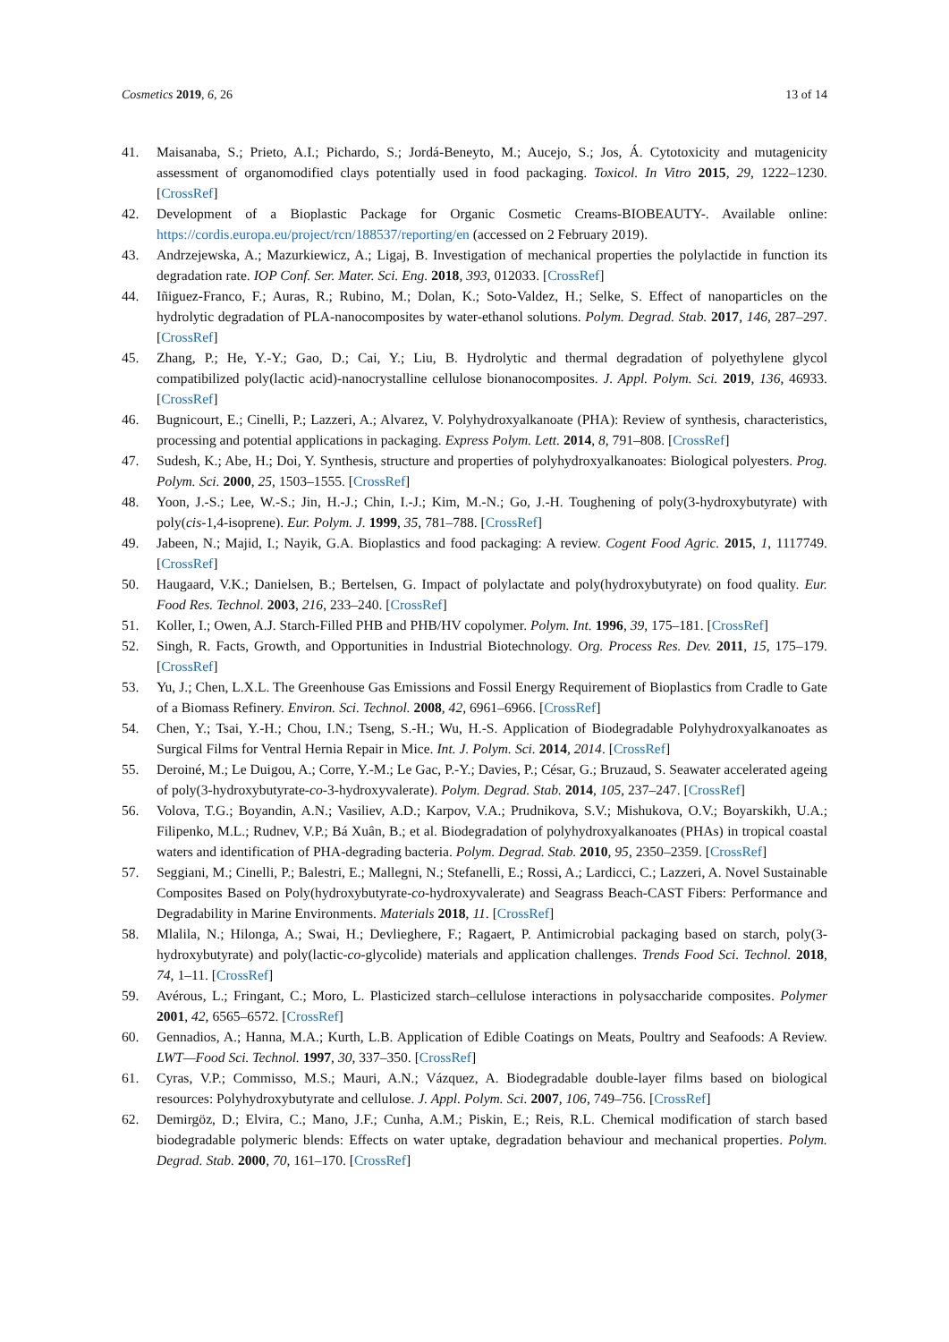Cosmetics 2019, 6, 26 13 of 14
41. Maisanaba, S.; Prieto, A.I.; Pichardo, S.; Jordá-Beneyto, M.; Aucejo, S.; Jos, Á. Cytotoxicity and mutagenicity assessment of organomodified clays potentially used in food packaging. Toxicol. In Vitro 2015, 29, 1222–1230. [CrossRef]
42. Development of a Bioplastic Package for Organic Cosmetic Creams-BIOBEAUTY-. Available online: https://cordis.europa.eu/project/rcn/188537/reporting/en (accessed on 2 February 2019).
43. Andrzejewska, A.; Mazurkiewicz, A.; Ligaj, B. Investigation of mechanical properties the polylactide in function its degradation rate. IOP Conf. Ser. Mater. Sci. Eng. 2018, 393, 012033. [CrossRef]
44. Iñiguez-Franco, F.; Auras, R.; Rubino, M.; Dolan, K.; Soto-Valdez, H.; Selke, S. Effect of nanoparticles on the hydrolytic degradation of PLA-nanocomposites by water-ethanol solutions. Polym. Degrad. Stab. 2017, 146, 287–297. [CrossRef]
45. Zhang, P.; He, Y.-Y.; Gao, D.; Cai, Y.; Liu, B. Hydrolytic and thermal degradation of polyethylene glycol compatibilized poly(lactic acid)-nanocrystalline cellulose bionanocomposites. J. Appl. Polym. Sci. 2019, 136, 46933. [CrossRef]
46. Bugnicourt, E.; Cinelli, P.; Lazzeri, A.; Alvarez, V. Polyhydroxyalkanoate (PHA): Review of synthesis, characteristics, processing and potential applications in packaging. Express Polym. Lett. 2014, 8, 791–808. [CrossRef]
47. Sudesh, K.; Abe, H.; Doi, Y. Synthesis, structure and properties of polyhydroxyalkanoates: Biological polyesters. Prog. Polym. Sci. 2000, 25, 1503–1555. [CrossRef]
48. Yoon, J.-S.; Lee, W.-S.; Jin, H.-J.; Chin, I.-J.; Kim, M.-N.; Go, J.-H. Toughening of poly(3-hydroxybutyrate) with poly(cis-1,4-isoprene). Eur. Polym. J. 1999, 35, 781–788. [CrossRef]
49. Jabeen, N.; Majid, I.; Nayik, G.A. Bioplastics and food packaging: A review. Cogent Food Agric. 2015, 1, 1117749. [CrossRef]
50. Haugaard, V.K.; Danielsen, B.; Bertelsen, G. Impact of polylactate and poly(hydroxybutyrate) on food quality. Eur. Food Res. Technol. 2003, 216, 233–240. [CrossRef]
51. Koller, I.; Owen, A.J. Starch-Filled PHB and PHB/HV copolymer. Polym. Int. 1996, 39, 175–181. [CrossRef]
52. Singh, R. Facts, Growth, and Opportunities in Industrial Biotechnology. Org. Process Res. Dev. 2011, 15, 175–179. [CrossRef]
53. Yu, J.; Chen, L.X.L. The Greenhouse Gas Emissions and Fossil Energy Requirement of Bioplastics from Cradle to Gate of a Biomass Refinery. Environ. Sci. Technol. 2008, 42, 6961–6966. [CrossRef]
54. Chen, Y.; Tsai, Y.-H.; Chou, I.N.; Tseng, S.-H.; Wu, H.-S. Application of Biodegradable Polyhydroxyalkanoates as Surgical Films for Ventral Hernia Repair in Mice. Int. J. Polym. Sci. 2014, 2014. [CrossRef]
55. Deroiné, M.; Le Duigou, A.; Corre, Y.-M.; Le Gac, P.-Y.; Davies, P.; César, G.; Bruzaud, S. Seawater accelerated ageing of poly(3-hydroxybutyrate-co-3-hydroxyvalerate). Polym. Degrad. Stab. 2014, 105, 237–247. [CrossRef]
56. Volova, T.G.; Boyandin, A.N.; Vasiliev, A.D.; Karpov, V.A.; Prudnikova, S.V.; Mishukova, O.V.; Boyarskikh, U.A.; Filipenko, M.L.; Rudnev, V.P.; Bá Xuân, B.; et al. Biodegradation of polyhydroxyalkanoates (PHAs) in tropical coastal waters and identification of PHA-degrading bacteria. Polym. Degrad. Stab. 2010, 95, 2350–2359. [CrossRef]
57. Seggiani, M.; Cinelli, P.; Balestri, E.; Mallegni, N.; Stefanelli, E.; Rossi, A.; Lardicci, C.; Lazzeri, A. Novel Sustainable Composites Based on Poly(hydroxybutyrate-co-hydroxyvalerate) and Seagrass Beach-CAST Fibers: Performance and Degradability in Marine Environments. Materials 2018, 11. [CrossRef]
58. Mlalila, N.; Hilonga, A.; Swai, H.; Devlieghere, F.; Ragaert, P. Antimicrobial packaging based on starch, poly(3-hydroxybutyrate) and poly(lactic-co-glycolide) materials and application challenges. Trends Food Sci. Technol. 2018, 74, 1–11. [CrossRef]
59. Avérous, L.; Fringant, C.; Moro, L. Plasticized starch–cellulose interactions in polysaccharide composites. Polymer 2001, 42, 6565–6572. [CrossRef]
60. Gennadios, A.; Hanna, M.A.; Kurth, L.B. Application of Edible Coatings on Meats, Poultry and Seafoods: A Review. LWT—Food Sci. Technol. 1997, 30, 337–350. [CrossRef]
61. Cyras, V.P.; Commisso, M.S.; Mauri, A.N.; Vázquez, A. Biodegradable double-layer films based on biological resources: Polyhydroxybutyrate and cellulose. J. Appl. Polym. Sci. 2007, 106, 749–756. [CrossRef]
62. Demirgöz, D.; Elvira, C.; Mano, J.F.; Cunha, A.M.; Piskin, E.; Reis, R.L. Chemical modification of starch based biodegradable polymeric blends: Effects on water uptake, degradation behaviour and mechanical properties. Polym. Degrad. Stab. 2000, 70, 161–170. [CrossRef]